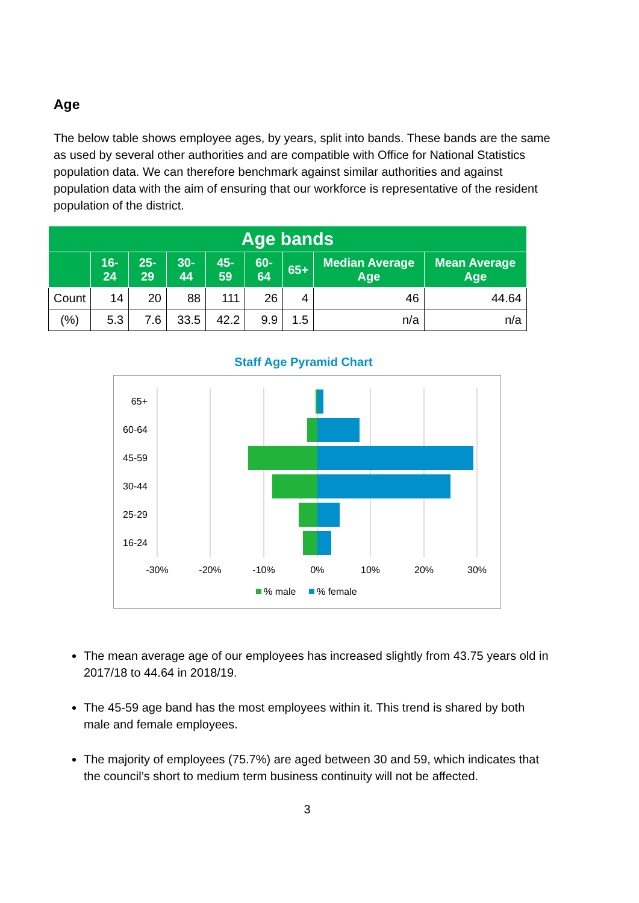Age
The below table shows employee ages, by years, split into bands. These bands are the same as used by several other authorities and are compatible with Office for National Statistics population data. We can therefore benchmark against similar authorities and against population data with the aim of ensuring that our workforce is representative of the resident population of the district.
| Age bands | | | | | | | | |
| --- | --- | --- | --- | --- | --- | --- | --- | --- |
| | 16-24 | 25-29 | 30-44 | 45-59 | 60-64 | 65+ | Median Average Age | Mean Average Age |
| Count | 14 | 20 | 88 | 111 | 26 | 4 | 46 | 44.64 |
| (%) | 5.3 | 7.6 | 33.5 | 42.2 | 9.9 | 1.5 | n/a | n/a |
Staff Age Pyramid Chart
65+
60-64
45-59
30-44
25-29
16-24
-30%
-20%
-10%
0%
10%
20%
30%
% male
% female
The mean average age of our employees has increased slightly from 43.75 years old in 2017/18 to 44.64 in 2018/19.
The 45-59 age band has the most employees within it. This trend is shared by both male and female employees.
The majority of employees (75.7%) are aged between 30 and 59, which indicates that the council’s short to medium term business continuity will not be affected.
3